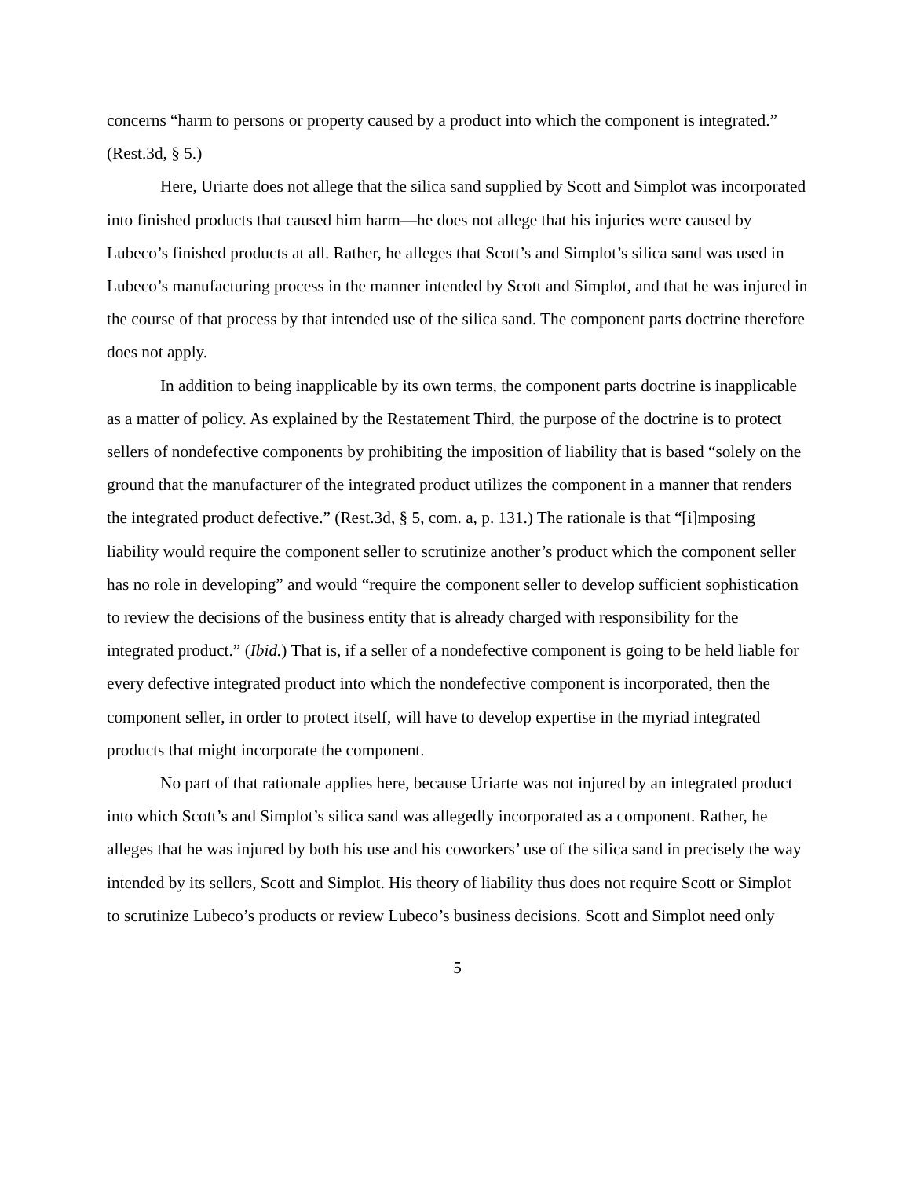concerns “harm to persons or property caused by a product into which the component is integrated.” (Rest.3d, § 5.)
Here, Uriarte does not allege that the silica sand supplied by Scott and Simplot was incorporated into finished products that caused him harm—he does not allege that his injuries were caused by Lubeco’s finished products at all. Rather, he alleges that Scott’s and Simplot’s silica sand was used in Lubeco’s manufacturing process in the manner intended by Scott and Simplot, and that he was injured in the course of that process by that intended use of the silica sand. The component parts doctrine therefore does not apply.
In addition to being inapplicable by its own terms, the component parts doctrine is inapplicable as a matter of policy. As explained by the Restatement Third, the purpose of the doctrine is to protect sellers of nondefective components by prohibiting the imposition of liability that is based “solely on the ground that the manufacturer of the integrated product utilizes the component in a manner that renders the integrated product defective.” (Rest.3d, § 5, com. a, p. 131.) The rationale is that “[i]mposing liability would require the component seller to scrutinize another’s product which the component seller has no role in developing” and would “require the component seller to develop sufficient sophistication to review the decisions of the business entity that is already charged with responsibility for the integrated product.” (Ibid.) That is, if a seller of a nondefective component is going to be held liable for every defective integrated product into which the nondefective component is incorporated, then the component seller, in order to protect itself, will have to develop expertise in the myriad integrated products that might incorporate the component.
No part of that rationale applies here, because Uriarte was not injured by an integrated product into which Scott’s and Simplot’s silica sand was allegedly incorporated as a component. Rather, he alleges that he was injured by both his use and his coworkers’ use of the silica sand in precisely the way intended by its sellers, Scott and Simplot. His theory of liability thus does not require Scott or Simplot to scrutinize Lubeco’s products or review Lubeco’s business decisions. Scott and Simplot need only
5